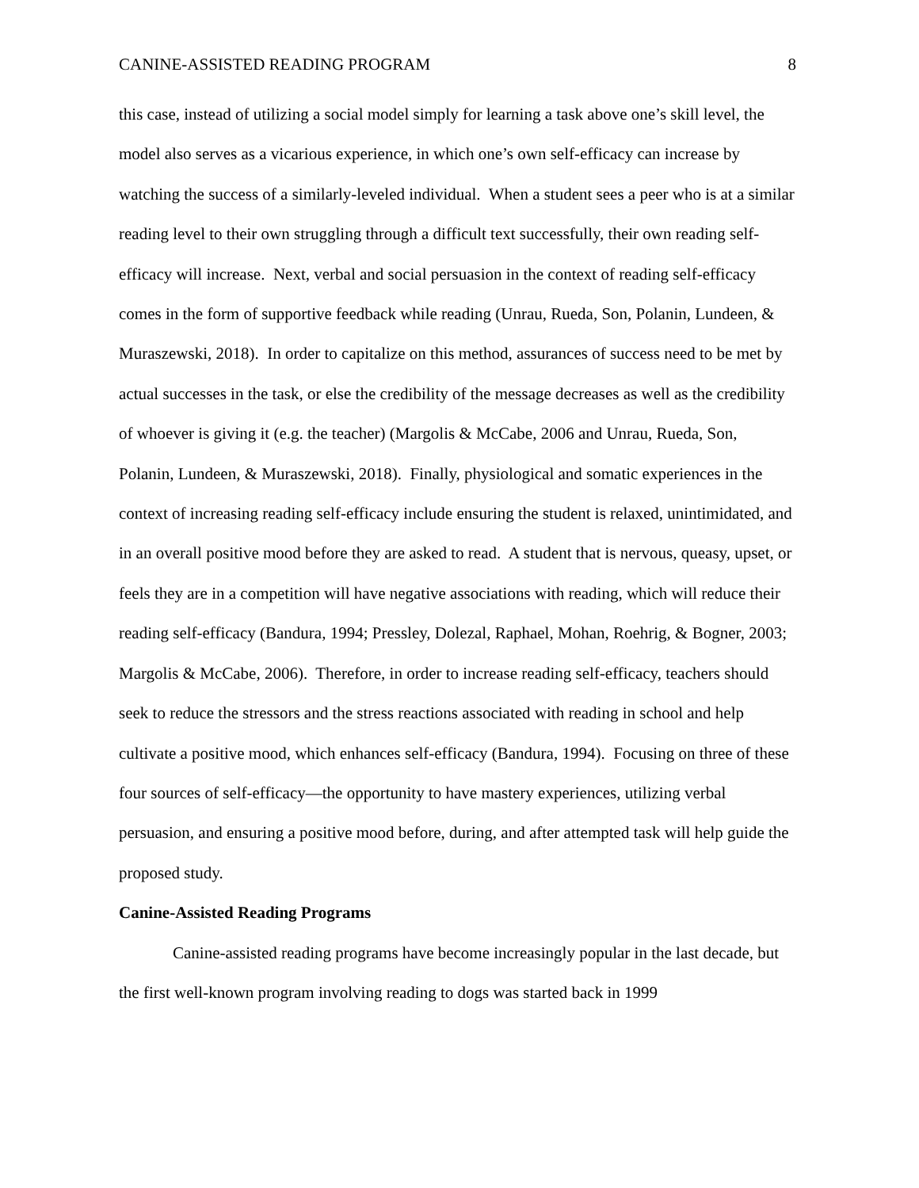CANINE-ASSISTED READING PROGRAM 8
this case, instead of utilizing a social model simply for learning a task above one’s skill level, the model also serves as a vicarious experience, in which one’s own self-efficacy can increase by watching the success of a similarly-leveled individual. When a student sees a peer who is at a similar reading level to their own struggling through a difficult text successfully, their own reading self-efficacy will increase. Next, verbal and social persuasion in the context of reading self-efficacy comes in the form of supportive feedback while reading (Unrau, Rueda, Son, Polanin, Lundeen, & Muraszewski, 2018). In order to capitalize on this method, assurances of success need to be met by actual successes in the task, or else the credibility of the message decreases as well as the credibility of whoever is giving it (e.g. the teacher) (Margolis & McCabe, 2006 and Unrau, Rueda, Son, Polanin, Lundeen, & Muraszewski, 2018). Finally, physiological and somatic experiences in the context of increasing reading self-efficacy include ensuring the student is relaxed, unintimidated, and in an overall positive mood before they are asked to read. A student that is nervous, queasy, upset, or feels they are in a competition will have negative associations with reading, which will reduce their reading self-efficacy (Bandura, 1994; Pressley, Dolezal, Raphael, Mohan, Roehrig, & Bogner, 2003; Margolis & McCabe, 2006). Therefore, in order to increase reading self-efficacy, teachers should seek to reduce the stressors and the stress reactions associated with reading in school and help cultivate a positive mood, which enhances self-efficacy (Bandura, 1994). Focusing on three of these four sources of self-efficacy—the opportunity to have mastery experiences, utilizing verbal persuasion, and ensuring a positive mood before, during, and after attempted task will help guide the proposed study.
Canine-Assisted Reading Programs
Canine-assisted reading programs have become increasingly popular in the last decade, but the first well-known program involving reading to dogs was started back in 1999